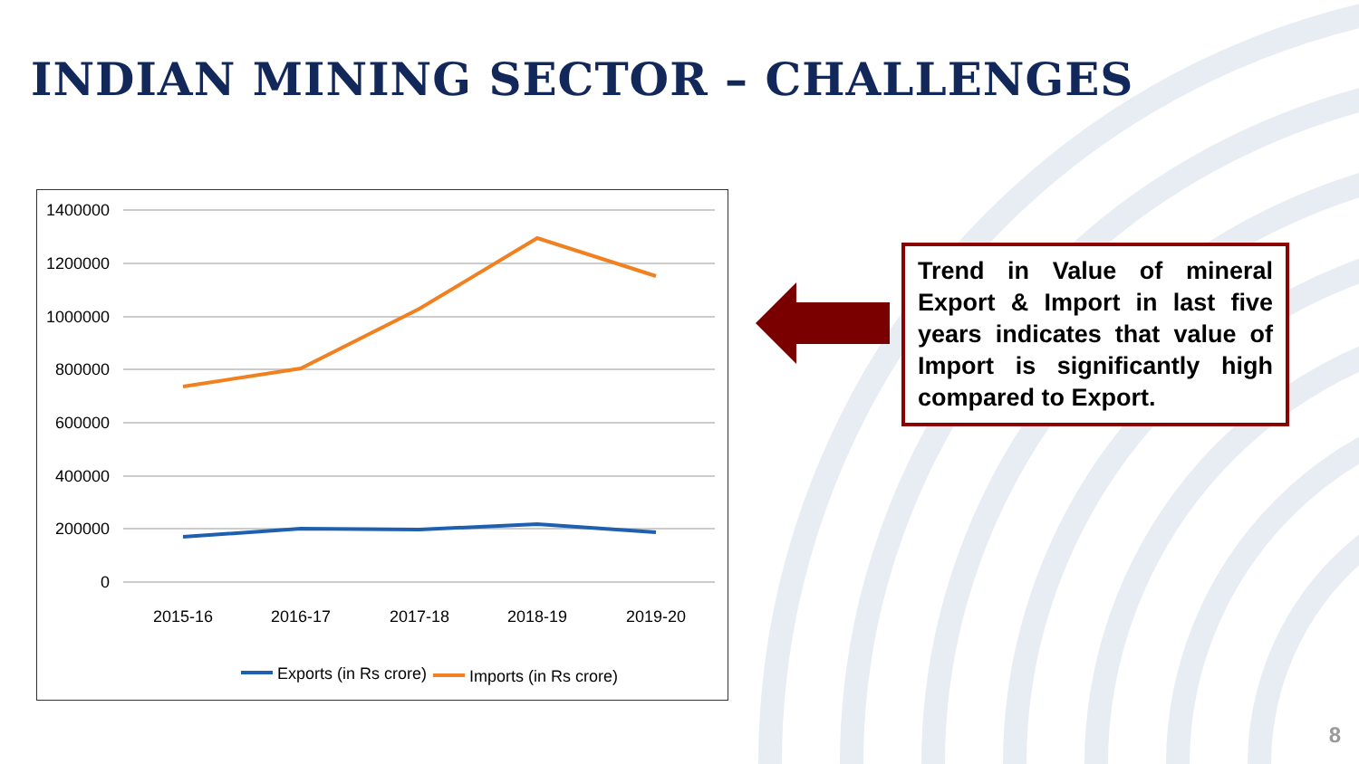INDIAN MINING SECTOR – CHALLENGES
1400000
1200000
1000000
800000
600000
400000
200000
0
2015-16
2016-17
2017-18
2018-19
2019-20
Exports (in Rs crore)
Imports (in Rs crore)
Trend in Value of mineral Export & Import in last five years indicates that value of Import is significantly high compared to Export.
8